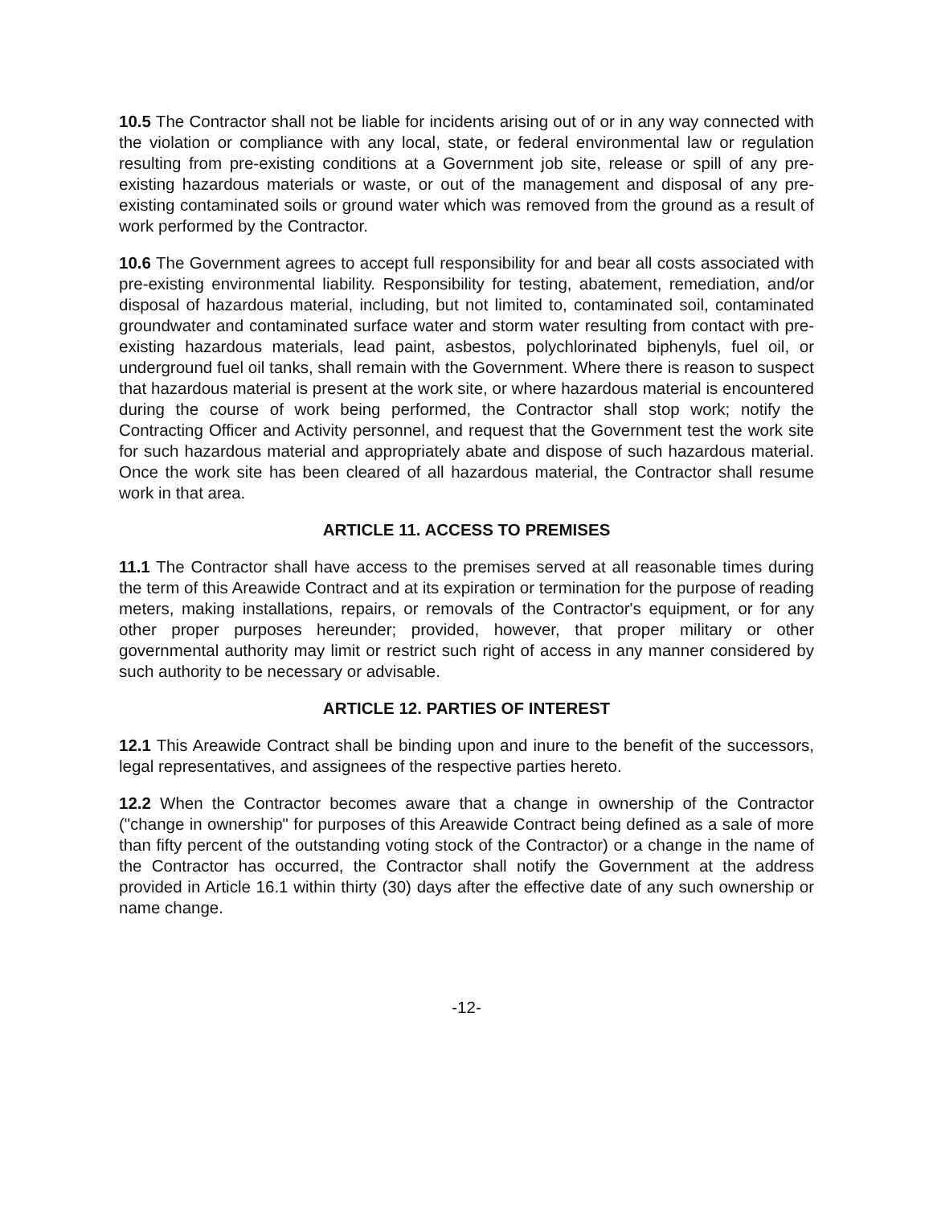10.5 The Contractor shall not be liable for incidents arising out of or in any way connected with the violation or compliance with any local, state, or federal environmental law or regulation resulting from pre-existing conditions at a Government job site, release or spill of any pre-existing hazardous materials or waste, or out of the management and disposal of any pre-existing contaminated soils or ground water which was removed from the ground as a result of work performed by the Contractor.
10.6 The Government agrees to accept full responsibility for and bear all costs associated with pre-existing environmental liability. Responsibility for testing, abatement, remediation, and/or disposal of hazardous material, including, but not limited to, contaminated soil, contaminated groundwater and contaminated surface water and storm water resulting from contact with pre-existing hazardous materials, lead paint, asbestos, polychlorinated biphenyls, fuel oil, or underground fuel oil tanks, shall remain with the Government. Where there is reason to suspect that hazardous material is present at the work site, or where hazardous material is encountered during the course of work being performed, the Contractor shall stop work; notify the Contracting Officer and Activity personnel, and request that the Government test the work site for such hazardous material and appropriately abate and dispose of such hazardous material. Once the work site has been cleared of all hazardous material, the Contractor shall resume work in that area.
ARTICLE 11. ACCESS TO PREMISES
11.1 The Contractor shall have access to the premises served at all reasonable times during the term of this Areawide Contract and at its expiration or termination for the purpose of reading meters, making installations, repairs, or removals of the Contractor's equipment, or for any other proper purposes hereunder; provided, however, that proper military or other governmental authority may limit or restrict such right of access in any manner considered by such authority to be necessary or advisable.
ARTICLE 12. PARTIES OF INTEREST
12.1 This Areawide Contract shall be binding upon and inure to the benefit of the successors, legal representatives, and assignees of the respective parties hereto.
12.2 When the Contractor becomes aware that a change in ownership of the Contractor ("change in ownership" for purposes of this Areawide Contract being defined as a sale of more than fifty percent of the outstanding voting stock of the Contractor) or a change in the name of the Contractor has occurred, the Contractor shall notify the Government at the address provided in Article 16.1 within thirty (30) days after the effective date of any such ownership or name change.
-12-